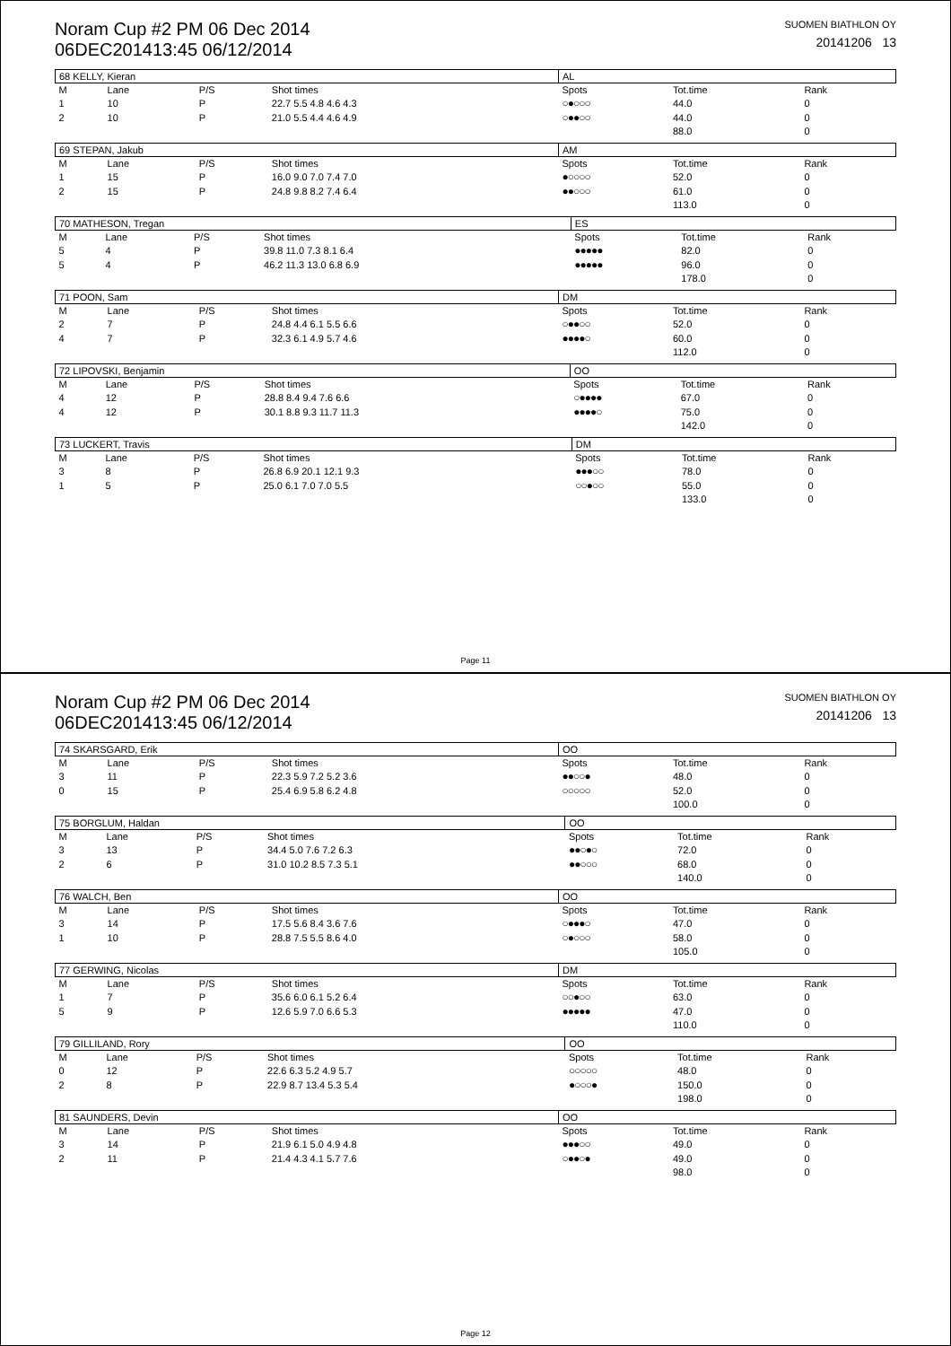Noram Cup #2 PM 06 Dec 2014
06DEC201413:45 06/12/2014
SUOMEN BIATHLON OY
20141206 13
| 68 KELLY, Kieran | | | | AL | | |
| M | Lane | P/S | Shot times | Spots | Tot.time | Rank |
| 1 | 10 | P | 22.7 5.5 4.8 4.6 4.3 | ○●○○○ | 44.0 | 0 |
| 2 | 10 | P | 21.0 5.5 4.4 4.6 4.9 | ○●●○○ | 44.0 | 0 |
| | | | | | 88.0 | 0 |
| 69 STEPAN, Jakub | | | | AM | | |
| M | Lane | P/S | Shot times | Spots | Tot.time | Rank |
| 1 | 15 | P | 16.0 9.0 7.0 7.4 7.0 | ●○○○○ | 52.0 | 0 |
| 2 | 15 | P | 24.8 9.8 8.2 7.4 6.4 | ●●○○○ | 61.0 | 0 |
| | | | | | 113.0 | 0 |
| 70 MATHESON, Tregan | | | | ES | | |
| M | Lane | P/S | Shot times | Spots | Tot.time | Rank |
| 5 | 4 | P | 39.8 11.0 7.3 8.1 6.4 | ●●●●● | 82.0 | 0 |
| 5 | 4 | P | 46.2 11.3 13.0 6.8 6.9 | ●●●●● | 96.0 | 0 |
| | | | | | 178.0 | 0 |
| 71 POON, Sam | | | | DM | | |
| M | Lane | P/S | Shot times | Spots | Tot.time | Rank |
| 2 | 7 | P | 24.8 4.4 6.1 5.5 6.6 | ○●●○○ | 52.0 | 0 |
| 4 | 7 | P | 32.3 6.1 4.9 5.7 4.6 | ●●●●○ | 60.0 | 0 |
| | | | | | 112.0 | 0 |
| 72 LIPOVSKI, Benjamin | | | | OO | | |
| M | Lane | P/S | Shot times | Spots | Tot.time | Rank |
| 4 | 12 | P | 28.8 8.4 9.4 7.6 6.6 | ○●●●● | 67.0 | 0 |
| 4 | 12 | P | 30.1 8.8 9.3 11.7 11.3 | ●●●●○ | 75.0 | 0 |
| | | | | | 142.0 | 0 |
| 73 LUCKERT, Travis | | | | DM | | |
| M | Lane | P/S | Shot times | Spots | Tot.time | Rank |
| 3 | 8 | P | 26.8 6.9 20.1 12.1 9.3 | ●●●○○ | 78.0 | 0 |
| 1 | 5 | P | 25.0 6.1 7.0 7.0 5.5 | ○○●○○ | 55.0 | 0 |
| | | | | | 133.0 | 0 |
Page 11
Noram Cup #2 PM 06 Dec 2014
06DEC201413:45 06/12/2014
SUOMEN BIATHLON OY
20141206 13
| 74 SKARSGARD, Erik | | | | OO | | |
| M | Lane | P/S | Shot times | Spots | Tot.time | Rank |
| 3 | 11 | P | 22.3 5.9 7.2 5.2 3.6 | ●●○○● | 48.0 | 0 |
| 0 | 15 | P | 25.4 6.9 5.8 6.2 4.8 | ○○○○○ | 52.0 | 0 |
| | | | | | 100.0 | 0 |
| 75 BORGLUM, Haldan | | | | OO | | |
| M | Lane | P/S | Shot times | Spots | Tot.time | Rank |
| 3 | 13 | P | 34.4 5.0 7.6 7.2 6.3 | ●●○●○ | 72.0 | 0 |
| 2 | 6 | P | 31.0 10.2 8.5 7.3 5.1 | ●●○○○ | 68.0 | 0 |
| | | | | | 140.0 | 0 |
| 76 WALCH, Ben | | | | OO | | |
| M | Lane | P/S | Shot times | Spots | Tot.time | Rank |
| 3 | 14 | P | 17.5 5.6 8.4 3.6 7.6 | ○●●●○ | 47.0 | 0 |
| 1 | 10 | P | 28.8 7.5 5.5 8.6 4.0 | ○●○○○ | 58.0 | 0 |
| | | | | | 105.0 | 0 |
| 77 GERWING, Nicolas | | | | DM | | |
| M | Lane | P/S | Shot times | Spots | Tot.time | Rank |
| 1 | 7 | P | 35.6 6.0 6.1 5.2 6.4 | ○○●○○ | 63.0 | 0 |
| 5 | 9 | P | 12.6 5.9 7.0 6.6 5.3 | ●●●●● | 47.0 | 0 |
| | | | | | 110.0 | 0 |
| 79 GILLILAND, Rory | | | | OO | | |
| M | Lane | P/S | Shot times | Spots | Tot.time | Rank |
| 0 | 12 | P | 22.6 6.3 5.2 4.9 5.7 | ○○○○○ | 48.0 | 0 |
| 2 | 8 | P | 22.9 8.7 13.4 5.3 5.4 | ●○○○● | 150.0 | 0 |
| | | | | | 198.0 | 0 |
| 81 SAUNDERS, Devin | | | | OO | | |
| M | Lane | P/S | Shot times | Spots | Tot.time | Rank |
| 3 | 14 | P | 21.9 6.1 5.0 4.9 4.8 | ●●●○○ | 49.0 | 0 |
| 2 | 11 | P | 21.4 4.3 4.1 5.7 7.6 | ○●●○● | 49.0 | 0 |
| | | | | | 98.0 | 0 |
Page 12